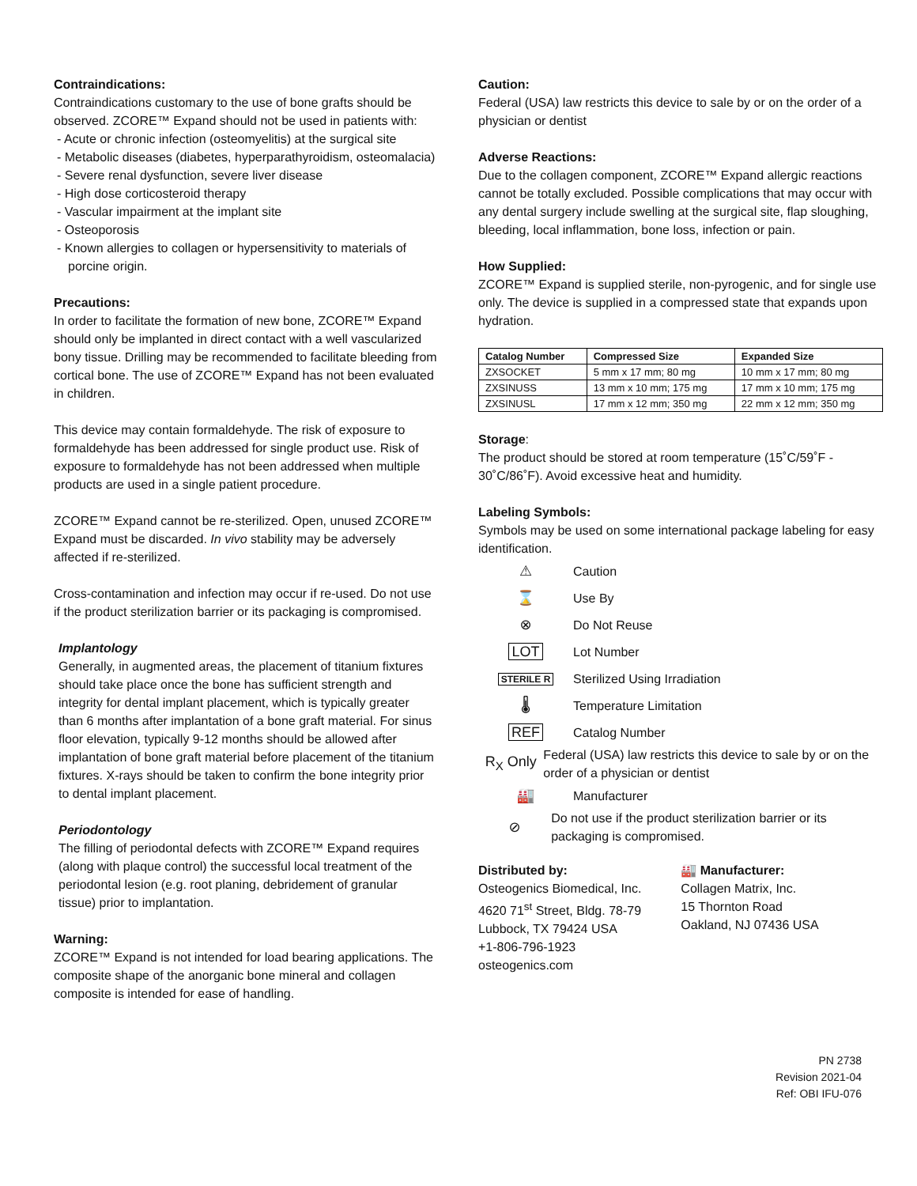Contraindications:
Contraindications customary to the use of bone grafts should be observed. ZCORE™ Expand should not be used in patients with:
- Acute or chronic infection (osteomyelitis) at the surgical site
- Metabolic diseases (diabetes, hyperparathyroidism, osteomalacia)
- Severe renal dysfunction, severe liver disease
- High dose corticosteroid therapy
- Vascular impairment at the implant site
- Osteoporosis
- Known allergies to collagen or hypersensitivity to materials of porcine origin.
Precautions:
In order to facilitate the formation of new bone, ZCORE™ Expand should only be implanted in direct contact with a well vascularized bony tissue. Drilling may be recommended to facilitate bleeding from cortical bone. The use of ZCORE™ Expand has not been evaluated in children.
This device may contain formaldehyde. The risk of exposure to formaldehyde has been addressed for single product use. Risk of exposure to formaldehyde has not been addressed when multiple products are used in a single patient procedure.
ZCORE™ Expand cannot be re-sterilized. Open, unused ZCORE™ Expand must be discarded. In vivo stability may be adversely affected if re-sterilized.
Cross-contamination and infection may occur if re-used. Do not use if the product sterilization barrier or its packaging is compromised.
Implantology
Generally, in augmented areas, the placement of titanium fixtures should take place once the bone has sufficient strength and integrity for dental implant placement, which is typically greater than 6 months after implantation of a bone graft material. For sinus floor elevation, typically 9-12 months should be allowed after implantation of bone graft material before placement of the titanium fixtures. X-rays should be taken to confirm the bone integrity prior to dental implant placement.
Periodontology
The filling of periodontal defects with ZCORE™ Expand requires (along with plaque control) the successful local treatment of the periodontal lesion (e.g. root planing, debridement of granular tissue) prior to implantation.
Warning:
ZCORE™ Expand is not intended for load bearing applications. The composite shape of the anorganic bone mineral and collagen composite is intended for ease of handling.
Caution:
Federal (USA) law restricts this device to sale by or on the order of a physician or dentist
Adverse Reactions:
Due to the collagen component, ZCORE™ Expand allergic reactions cannot be totally excluded. Possible complications that may occur with any dental surgery include swelling at the surgical site, flap sloughing, bleeding, local inflammation, bone loss, infection or pain.
How Supplied:
ZCORE™ Expand is supplied sterile, non-pyrogenic, and for single use only. The device is supplied in a compressed state that expands upon hydration.
| Catalog Number | Compressed Size | Expanded Size |
| --- | --- | --- |
| ZXSOCKET | 5 mm x 17 mm; 80 mg | 10 mm x 17 mm; 80 mg |
| ZXSINUSS | 13 mm x 10 mm; 175 mg | 17 mm x 10 mm; 175 mg |
| ZXSINUSL | 17 mm x 12 mm; 350 mg | 22 mm x 12 mm; 350 mg |
Storage:
The product should be stored at room temperature (15˚C/59˚F - 30˚C/86˚F). Avoid excessive heat and humidity.
Labeling Symbols:
Symbols may be used on some international package labeling for easy identification.
⚠ Caution
⌛ Use By
⊗ Do Not Reuse
LOT Lot Number
STERILE R Sterilized Using Irradiation
🌡 Temperature Limitation
REF Catalog Number
R<sub>X</sub> Only Federal (USA) law restricts this device to sale by or on the order of a physician or dentist
🏭 Manufacturer
⊘ Do not use if the product sterilization barrier or its packaging is compromised.
Distributed by:
Osteogenics Biomedical, Inc.
4620 71<sup>st</sup> Street, Bldg. 78-79
Lubbock, TX 79424 USA
+1-806-796-1923
osteogenics.com
🏭 Manufacturer:
Collagen Matrix, Inc.
15 Thornton Road
Oakland, NJ 07436 USA
PN 2738
Revision 2021-04
Ref: OBI IFU-076